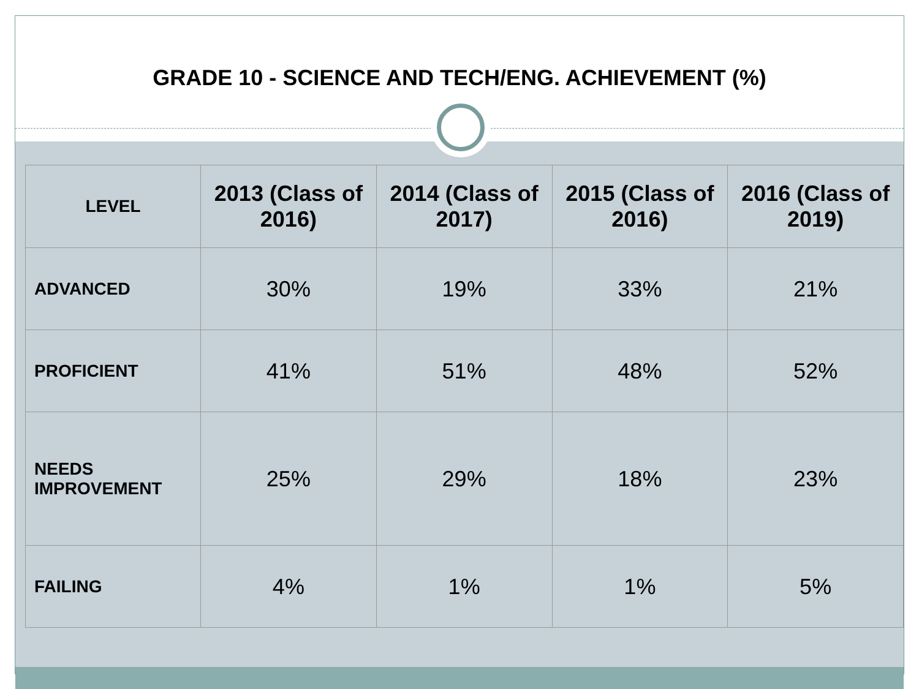GRADE 10 - SCIENCE AND TECH/ENG. ACHIEVEMENT (%)
| LEVEL | 2013 (Class of 2016) | 2014 (Class of 2017) | 2015 (Class of 2016) | 2016 (Class of 2019) |
| --- | --- | --- | --- | --- |
| ADVANCED | 30% | 19% | 33% | 21% |
| PROFICIENT | 41% | 51% | 48% | 52% |
| NEEDS IMPROVEMENT | 25% | 29% | 18% | 23% |
| FAILING | 4% | 1% | 1% | 5% |